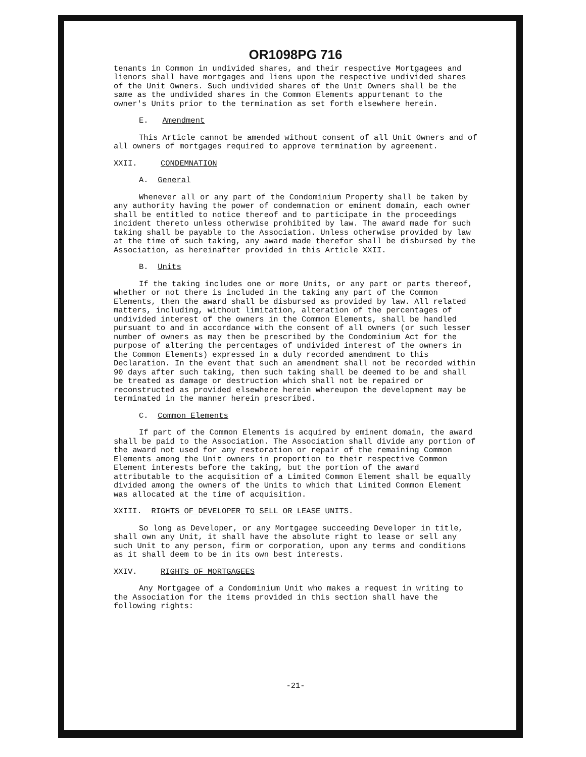OR1098PG 716
tenants in Common in undivided shares, and their respective Mortgagees and lienors shall have mortgages and liens upon the respective undivided shares of the Unit Owners. Such undivided shares of the Unit Owners shall be the same as the undivided shares in the Common Elements appurtenant to the owner's Units prior to the termination as set forth elsewhere herein.
E. Amendment
This Article cannot be amended without consent of all Unit Owners and of all owners of mortgages required to approve termination by agreement.
XXII. CONDEMNATION
A. General
Whenever all or any part of the Condominium Property shall be taken by any authority having the power of condemnation or eminent domain, each owner shall be entitled to notice thereof and to participate in the proceedings incident thereto unless otherwise prohibited by law. The award made for such taking shall be payable to the Association. Unless otherwise provided by law at the time of such taking, any award made therefor shall be disbursed by the Association, as hereinafter provided in this Article XXII.
B. Units
If the taking includes one or more Units, or any part or parts thereof, whether or not there is included in the taking any part of the Common Elements, then the award shall be disbursed as provided by law. All related matters, including, without limitation, alteration of the percentages of undivided interest of the owners in the Common Elements, shall be handled pursuant to and in accordance with the consent of all owners (or such lesser number of owners as may then be prescribed by the Condominium Act for the purpose of altering the percentages of undivided interest of the owners in the Common Elements) expressed in a duly recorded amendment to this Declaration. In the event that such an amendment shall not be recorded within 90 days after such taking, then such taking shall be deemed to be and shall be treated as damage or destruction which shall not be repaired or reconstructed as provided elsewhere herein whereupon the development may be terminated in the manner herein prescribed.
C. Common Elements
If part of the Common Elements is acquired by eminent domain, the award shall be paid to the Association. The Association shall divide any portion of the award not used for any restoration or repair of the remaining Common Elements among the Unit owners in proportion to their respective Common Element interests before the taking, but the portion of the award attributable to the acquisition of a Limited Common Element shall be equally divided among the owners of the Units to which that Limited Common Element was allocated at the time of acquisition.
XXIII. RIGHTS OF DEVELOPER TO SELL OR LEASE UNITS.
So long as Developer, or any Mortgagee succeeding Developer in title, shall own any Unit, it shall have the absolute right to lease or sell any such Unit to any person, firm or corporation, upon any terms and conditions as it shall deem to be in its own best interests.
XXIV. RIGHTS OF MORTGAGEES
Any Mortgagee of a Condominium Unit who makes a request in writing to the Association for the items provided in this section shall have the following rights:
-21-